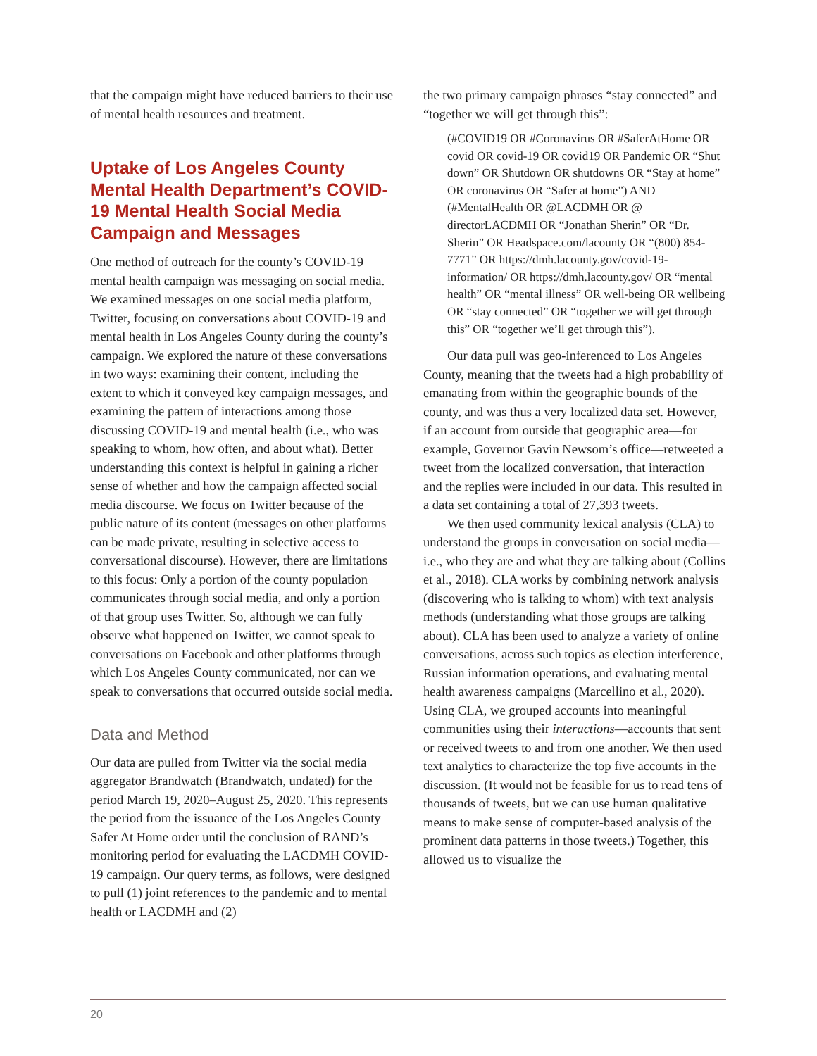that the campaign might have reduced barriers to their use of mental health resources and treatment.
Uptake of Los Angeles County Mental Health Department’s COVID-19 Mental Health Social Media Campaign and Messages
One method of outreach for the county’s COVID-19 mental health campaign was messaging on social media. We examined messages on one social media platform, Twitter, focusing on conversations about COVID-19 and mental health in Los Angeles County during the county’s campaign. We explored the nature of these conversations in two ways: examining their content, including the extent to which it conveyed key campaign messages, and examining the pattern of interactions among those discussing COVID-19 and mental health (i.e., who was speaking to whom, how often, and about what). Better understanding this context is helpful in gaining a richer sense of whether and how the campaign affected social media discourse. We focus on Twitter because of the public nature of its content (messages on other platforms can be made private, resulting in selective access to conversational discourse). However, there are limitations to this focus: Only a portion of the county population communicates through social media, and only a portion of that group uses Twitter. So, although we can fully observe what happened on Twitter, we cannot speak to conversations on Facebook and other platforms through which Los Angeles County communicated, nor can we speak to conversations that occurred outside social media.
Data and Method
Our data are pulled from Twitter via the social media aggregator Brandwatch (Brandwatch, undated) for the period March 19, 2020–August 25, 2020. This represents the period from the issuance of the Los Angeles County Safer At Home order until the conclusion of RAND’s monitoring period for evaluating the LACDMH COVID-19 campaign. Our query terms, as follows, were designed to pull (1) joint references to the pandemic and to mental health or LACDMH and (2)
the two primary campaign phrases “stay connected” and “together we will get through this”:
(#COVID19 OR #Coronavirus OR #SaferAtHome OR covid OR covid-19 OR covid19 OR Pandemic OR “Shut down” OR Shutdown OR shutdowns OR “Stay at home” OR coronavirus OR “Safer at home”) AND (#MentalHealth OR @LACDMH OR @ directorLACDMH OR “Jonathan Sherin” OR “Dr. Sherin” OR Headspace.com/lacounty OR “(800) 854-7771” OR https://dmh.lacounty.gov/covid-19-information/ OR https://dmh.lacounty.gov/ OR “mental health” OR “mental illness” OR well-being OR wellbeing OR “stay connected” OR “together we will get through this” OR “together we’ll get through this”).
Our data pull was geo-inferenced to Los Angeles County, meaning that the tweets had a high probability of emanating from within the geographic bounds of the county, and was thus a very localized data set. However, if an account from outside that geographic area—for example, Governor Gavin Newsom’s office—retweeted a tweet from the localized conversation, that interaction and the replies were included in our data. This resulted in a data set containing a total of 27,393 tweets.
We then used community lexical analysis (CLA) to understand the groups in conversation on social media—i.e., who they are and what they are talking about (Collins et al., 2018). CLA works by combining network analysis (discovering who is talking to whom) with text analysis methods (understanding what those groups are talking about). CLA has been used to analyze a variety of online conversations, across such topics as election interference, Russian information operations, and evaluating mental health awareness campaigns (Marcellino et al., 2020). Using CLA, we grouped accounts into meaningful communities using their interactions—accounts that sent or received tweets to and from one another. We then used text analytics to characterize the top five accounts in the discussion. (It would not be feasible for us to read tens of thousands of tweets, but we can use human qualitative means to make sense of computer-based analysis of the prominent data patterns in those tweets.) Together, this allowed us to visualize the
20